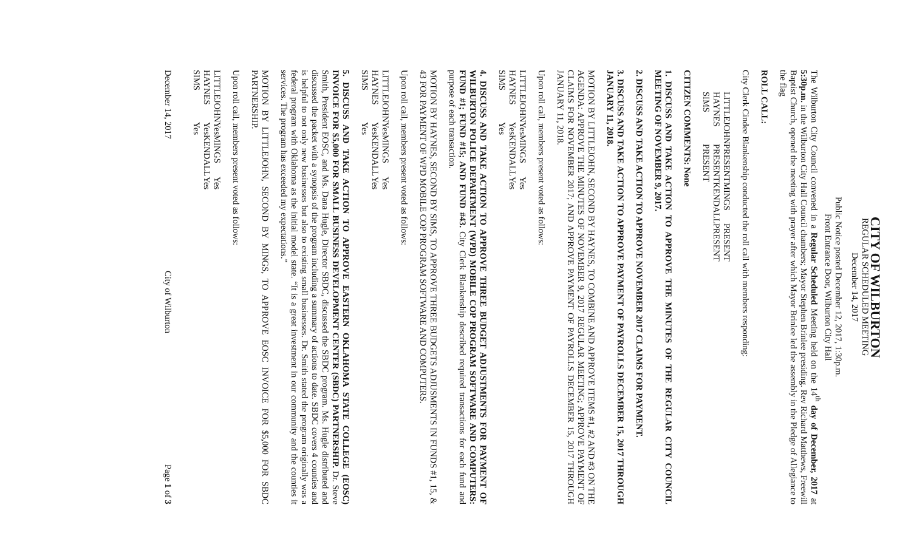CITY OF WILBURTON
REGULAR SCHEDULED MEETING
December 14, 2017
Public Notice posted December 12, 2017, 1:30p.m.
Front Entrance Door, Wilburton City Hall
The Wilburton City Council convened in a Regular Scheduled Meeting held on the 14<sup>th</sup> day of December, 2017 at 5:30p.m. in the Wilburton City Hall Council chambers; Mayor Stephen Brinlee presiding. Rev Richard Matthews, Freewill Baptist Church, opened the meeting with prayer after which Mayor Brinlee led the assembly in the Pledge of Allegiance to the flag
ROLL CALL:
City Clerk Cindee Blankenship conducted the roll call with members responding:
| LITTLEJOHN | PRESENT | MINGS | PRESENT |
| HAYNES | PRESENT | KENDALL | PRESENT |
| SIMS | PRESENT | | |
CITIZEN COMMENTS: None
1. DISCUSS AND TAKE ACTION TO APPROVE THE MINUTES OF THE REGULAR CITY COUNCIL MEETING OF NOVEMBER 9, 2017.
2. DISCUSS AND TAKE ACTION TO APPROVE NOVEMBER 2017 CLAIMS FOR PAYMENT.
3. DISCUSS AND TAKE ACTION TO APPROVE PAYMENT OF PAYROLLS DECEMBER 15, 2017 THROUGH JANUARY 11, 2018.
MOTION BY LITTLEJOHN, SECOND BY HAYNES, TO COMBINE AND APPROVE ITEMS #1, #2 AND #3 ON THE AGENDA: APPROVE THE MINUTES OF NOVEMBER 9, 2017 REGULAR MEETING; APPROVE PAYMENT OF CLAIMS FOR NOVEMBER 2017; AND APPROVE PAYMENT OF PAYROLLS DECEMBER 15, 2017 THROUGH JANUARY 11, 2018.
Upon roll call, members present voted as follows:
| LITTLEJOHN | Yes | MINGS | Yes |
| HAYNES | Yes | KENDALL | Yes |
| SIMS | Yes | | |
4. DISCUSS AND TAKE ACTION TO APPROVE THREE BUDGET ADJUSTMENTS FOR PAYMENT OF WILBURTON POLICE DEPARTMENT (WPD) MOBILE COP PROGRAM SOFTWARE AND COMPUTERS: FUND #1; FUND #15; AND FUND #43. City Clerk Blankenship described required transactions for each fund and purpose of each transaction.
MOTION BY HAYNES, SECOND BY SIMS, TO APPROVE THREE BUDGETS ADJUSMENTS IN FUNDS #1, 15, & 43 FOR PAYMENT OF WPD MOBILE COP PROGRAM SOFTWARE AND COMPUTERS.
Upon roll call, members present voted as follows:
| LITTLEJOHN | Yes | MINGS | Yes |
| HAYNES | Yes | KENDALL | Yes |
| SIMS | Yes | | |
5. DISCUSS AND TAKE ACTION TO APPROVE EASTERN OKLAHOMA STATE COLLEGE (EOSC) INVOICE FOR $5,000 FOR SMALL BUSINESS DEVELOPMENT CENTER (SBDC) PARTNERSHIP. Dr. Steve Smith, President EOSC, and Ms. Dana Hugle, Director SBDC, discussed the SBDC program. Ms. Hugle distributed and discussed the packet with a synopsis of the program including a summary of actions to date. SBDC covers 4 counties and is helpful to not only new businesses but also to existing small businesses. Dr. Smith stated the program originally was a federal program with Oklahoma as the initial model state. “It is a great investment in our community and the counties it services. The program has exceeded my expectations.”
MOTION BY LITTLEJOHN, SECOND BY MINGS, TO APPROVE EOSC INVOICE FOR $5,000 FOR SBDC PARTNERSHIP.
Upon roll call, members present voted as follows:
| LITTLEJOHN | Yes | MINGS | Yes |
| HAYNES | Yes | KENDALL | Yes |
| SIMS | Yes | | |
December 14, 2017 City of Wilburton Page 1 of 3